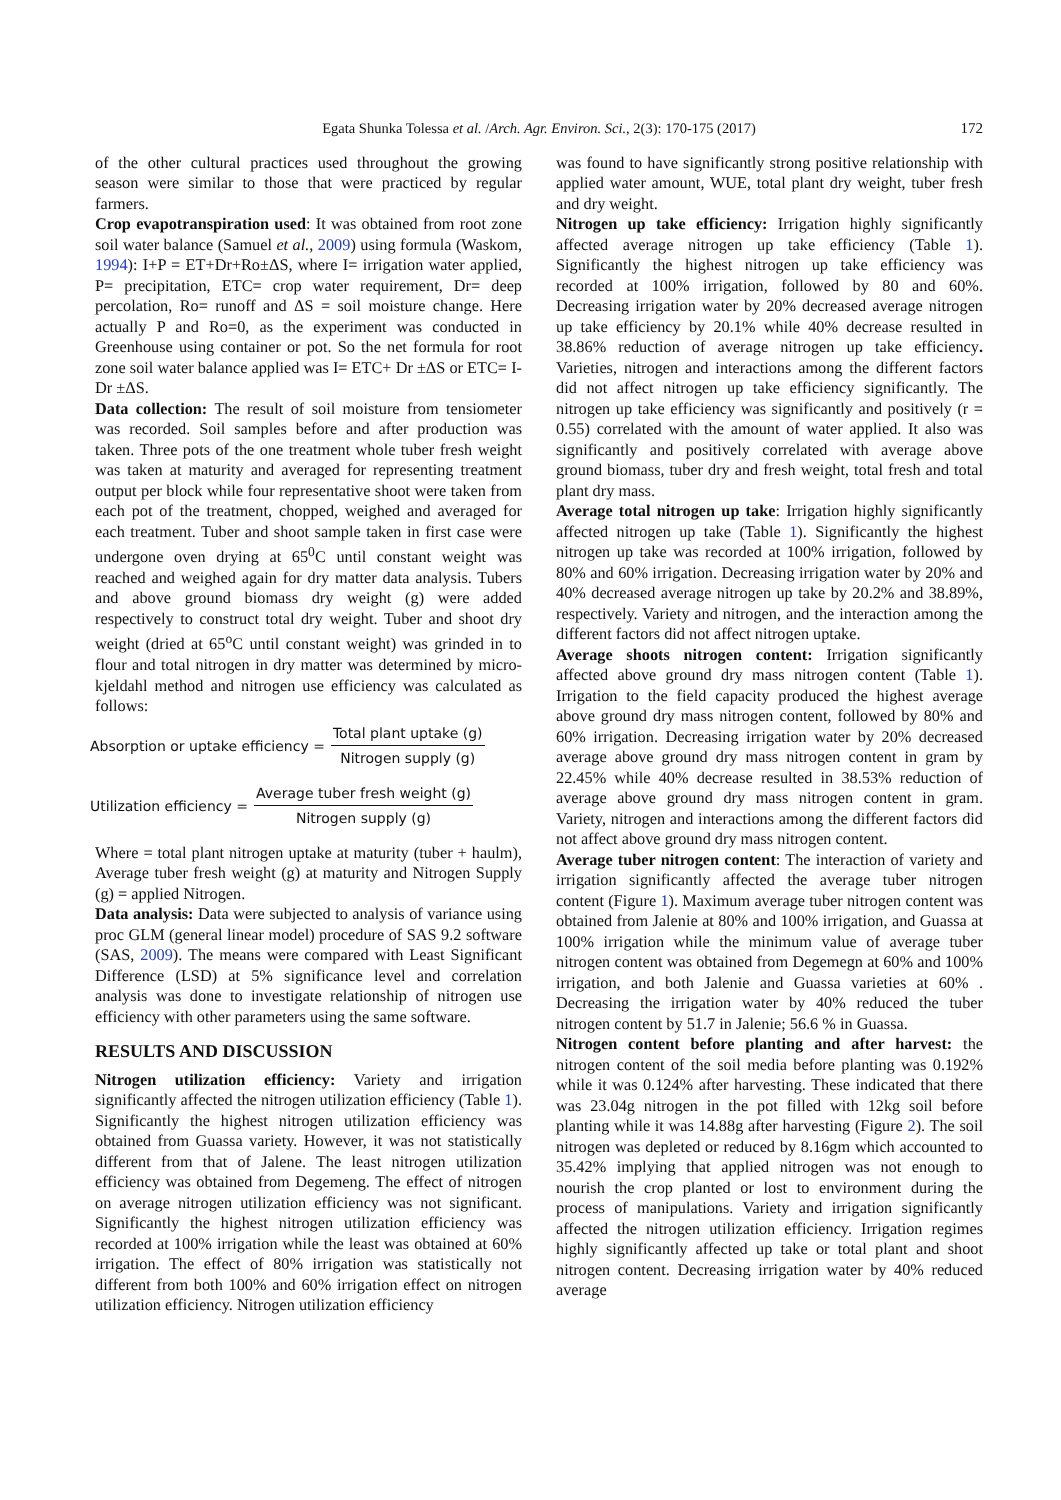Egata Shunka Tolessa et al. /Arch. Agr. Environ. Sci., 2(3): 170-175 (2017) 172
of the other cultural practices used throughout the growing season were similar to those that were practiced by regular farmers.
Crop evapotranspiration used: It was obtained from root zone soil water balance (Samuel et al., 2009) using formula (Waskom, 1994): I+P = ET+Dr+Ro±ΔS, where I= irrigation water applied, P= precipitation, ETC= crop water requirement, Dr= deep percolation, Ro= runoff and ΔS = soil moisture change. Here actually P and Ro=0, as the experiment was conducted in Greenhouse using container or pot. So the net formula for root zone soil water balance applied was I= ETC+ Dr ±ΔS or ETC= I- Dr ±ΔS.
Data collection: The result of soil moisture from tensiometer was recorded. Soil samples before and after production was taken. Three pots of the one treatment whole tuber fresh weight was taken at maturity and averaged for representing treatment output per block while four representative shoot were taken from each pot of the treatment, chopped, weighed and averaged for each treatment. Tuber and shoot sample taken in first case were undergone oven drying at 65<sup>0</sup>C until constant weight was reached and weighed again for dry matter data analysis. Tubers and above ground biomass dry weight (g) were added respectively to construct total dry weight. Tuber and shoot dry weight (dried at 65<sup>o</sup>C until constant weight) was grinded in to flour and total nitrogen in dry matter was determined by micro-kjeldahl method and nitrogen use efficiency was calculated as follows:
Absorption or uptake efficiency = Total plant uptake (g) Nitrogen supply (g)
Utilization efficiency = Average tuber fresh weight (g) Nitrogen supply (g)
Where = total plant nitrogen uptake at maturity (tuber + haulm), Average tuber fresh weight (g) at maturity and Nitrogen Supply (g) = applied Nitrogen.
Data analysis: Data were subjected to analysis of variance using proc GLM (general linear model) procedure of SAS 9.2 software (SAS, 2009). The means were compared with Least Significant Difference (LSD) at 5% significance level and correlation analysis was done to investigate relationship of nitrogen use efficiency with other parameters using the same software.
RESULTS AND DISCUSSION
Nitrogen utilization efficiency: Variety and irrigation significantly affected the nitrogen utilization efficiency (Table 1). Significantly the highest nitrogen utilization efficiency was obtained from Guassa variety. However, it was not statistically different from that of Jalene. The least nitrogen utilization efficiency was obtained from Degemeng. The effect of nitrogen on average nitrogen utilization efficiency was not significant. Significantly the highest nitrogen utilization efficiency was recorded at 100% irrigation while the least was obtained at 60% irrigation. The effect of 80% irrigation was statistically not different from both 100% and 60% irrigation effect on nitrogen utilization efficiency. Nitrogen utilization efficiency
was found to have significantly strong positive relationship with applied water amount, WUE, total plant dry weight, tuber fresh and dry weight.
Nitrogen up take efficiency: Irrigation highly significantly affected average nitrogen up take efficiency (Table 1). Significantly the highest nitrogen up take efficiency was recorded at 100% irrigation, followed by 80 and 60%. Decreasing irrigation water by 20% decreased average nitrogen up take efficiency by 20.1% while 40% decrease resulted in 38.86% reduction of average nitrogen up take efficiency. Varieties, nitrogen and interactions among the different factors did not affect nitrogen up take efficiency significantly. The nitrogen up take efficiency was significantly and positively (r = 0.55) correlated with the amount of water applied. It also was significantly and positively correlated with average above ground biomass, tuber dry and fresh weight, total fresh and total plant dry mass.
Average total nitrogen up take: Irrigation highly significantly affected nitrogen up take (Table 1). Significantly the highest nitrogen up take was recorded at 100% irrigation, followed by 80% and 60% irrigation. Decreasing irrigation water by 20% and 40% decreased average nitrogen up take by 20.2% and 38.89%, respectively. Variety and nitrogen, and the interaction among the different factors did not affect nitrogen uptake.
Average shoots nitrogen content: Irrigation significantly affected above ground dry mass nitrogen content (Table 1). Irrigation to the field capacity produced the highest average above ground dry mass nitrogen content, followed by 80% and 60% irrigation. Decreasing irrigation water by 20% decreased average above ground dry mass nitrogen content in gram by 22.45% while 40% decrease resulted in 38.53% reduction of average above ground dry mass nitrogen content in gram. Variety, nitrogen and interactions among the different factors did not affect above ground dry mass nitrogen content.
Average tuber nitrogen content: The interaction of variety and irrigation significantly affected the average tuber nitrogen content (Figure 1). Maximum average tuber nitrogen content was obtained from Jalenie at 80% and 100% irrigation, and Guassa at 100% irrigation while the minimum value of average tuber nitrogen content was obtained from Degemegn at 60% and 100% irrigation, and both Jalenie and Guassa varieties at 60% . Decreasing the irrigation water by 40% reduced the tuber nitrogen content by 51.7 in Jalenie; 56.6 % in Guassa.
Nitrogen content before planting and after harvest: the nitrogen content of the soil media before planting was 0.192% while it was 0.124% after harvesting. These indicated that there was 23.04g nitrogen in the pot filled with 12kg soil before planting while it was 14.88g after harvesting (Figure 2). The soil nitrogen was depleted or reduced by 8.16gm which accounted to 35.42% implying that applied nitrogen was not enough to nourish the crop planted or lost to environment during the process of manipulations. Variety and irrigation significantly affected the nitrogen utilization efficiency. Irrigation regimes highly significantly affected up take or total plant and shoot nitrogen content. Decreasing irrigation water by 40% reduced average